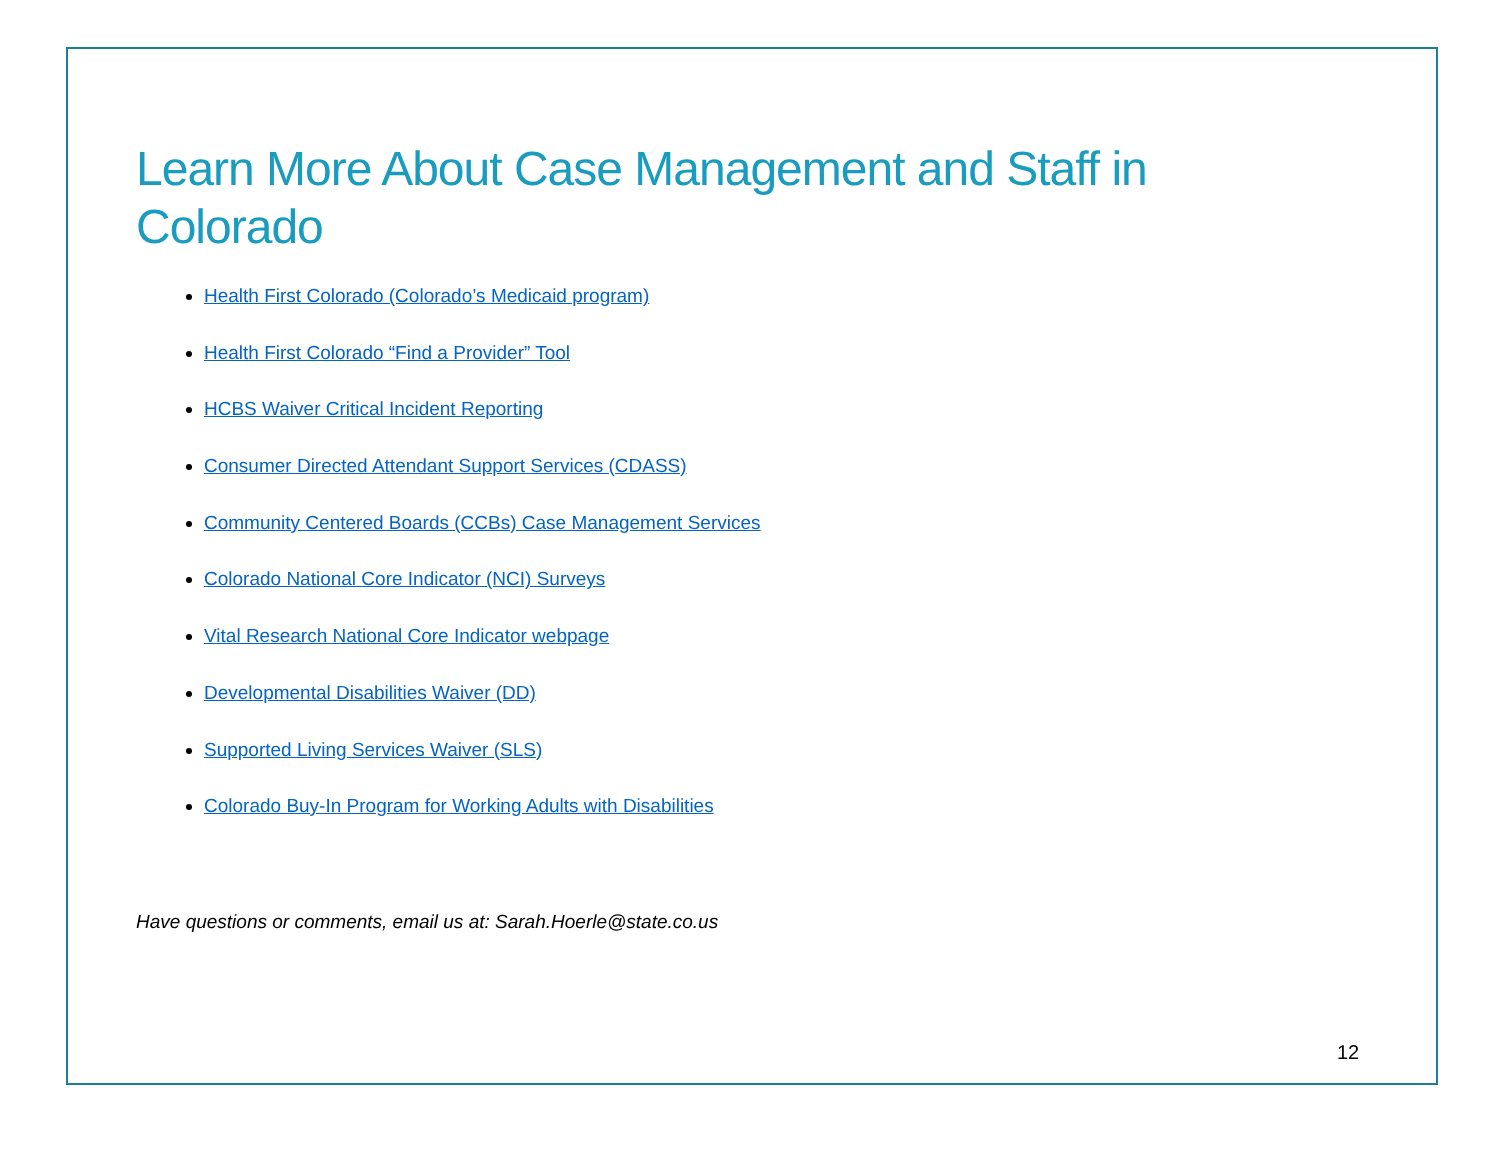Learn More About Case Management and Staff in Colorado
Health First Colorado (Colorado’s Medicaid program)
Health First Colorado “Find a Provider” Tool
HCBS Waiver Critical Incident Reporting
Consumer Directed Attendant Support Services (CDASS)
Community Centered Boards (CCBs) Case Management Services
Colorado National Core Indicator (NCI) Surveys
Vital Research National Core Indicator webpage
Developmental Disabilities Waiver (DD)
Supported Living Services Waiver (SLS)
Colorado Buy-In Program for Working Adults with Disabilities
Have questions or comments, email us at: Sarah.Hoerle@state.co.us
12